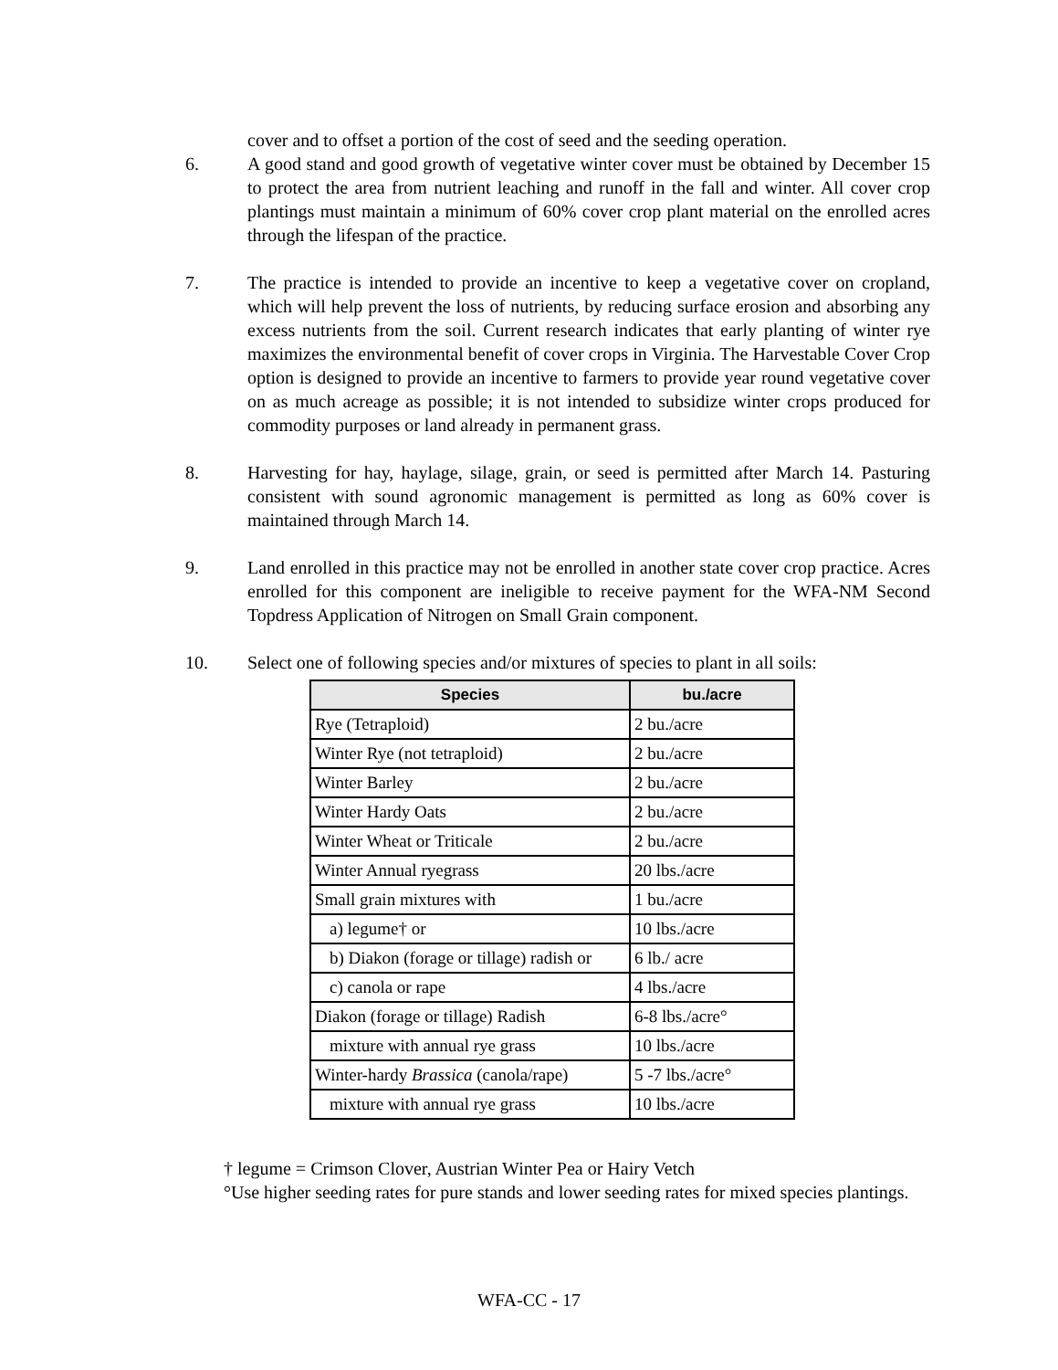cover and to offset a portion of the cost of seed and the seeding operation.
6. A good stand and good growth of vegetative winter cover must be obtained by December 15 to protect the area from nutrient leaching and runoff in the fall and winter. All cover crop plantings must maintain a minimum of 60% cover crop plant material on the enrolled acres through the lifespan of the practice.
7. The practice is intended to provide an incentive to keep a vegetative cover on cropland, which will help prevent the loss of nutrients, by reducing surface erosion and absorbing any excess nutrients from the soil. Current research indicates that early planting of winter rye maximizes the environmental benefit of cover crops in Virginia. The Harvestable Cover Crop option is designed to provide an incentive to farmers to provide year round vegetative cover on as much acreage as possible; it is not intended to subsidize winter crops produced for commodity purposes or land already in permanent grass.
8. Harvesting for hay, haylage, silage, grain, or seed is permitted after March 14. Pasturing consistent with sound agronomic management is permitted as long as 60% cover is maintained through March 14.
9. Land enrolled in this practice may not be enrolled in another state cover crop practice. Acres enrolled for this component are ineligible to receive payment for the WFA-NM Second Topdress Application of Nitrogen on Small Grain component.
10. Select one of following species and/or mixtures of species to plant in all soils:
| Species | bu./acre |
| --- | --- |
| Rye (Tetraploid) | 2 bu./acre |
| Winter Rye (not tetraploid) | 2 bu./acre |
| Winter Barley | 2 bu./acre |
| Winter Hardy Oats | 2 bu./acre |
| Winter Wheat or Triticale | 2 bu./acre |
| Winter Annual ryegrass | 20 lbs./acre |
| Small grain mixtures with | 1 bu./acre |
| a) legume† or | 10 lbs./acre |
| b) Diakon (forage or tillage) radish or | 6 lb./ acre |
| c) canola or rape | 4 lbs./acre |
| Diakon (forage or tillage) Radish | 6-8 lbs./acre° |
| mixture with annual rye grass | 10 lbs./acre |
| Winter-hardy Brassica (canola/rape) | 5 -7 lbs./acre° |
| mixture with annual rye grass | 10 lbs./acre |
† legume = Crimson Clover, Austrian Winter Pea or Hairy Vetch
°Use higher seeding rates for pure stands and lower seeding rates for mixed species plantings.
WFA-CC - 17